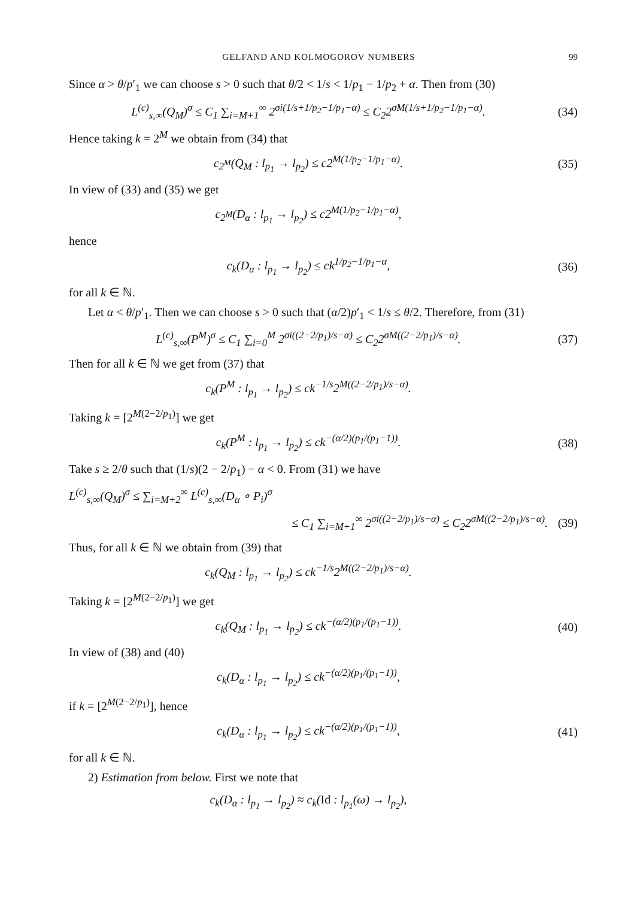GELFAND AND KOLMOGOROV NUMBERS 99
Since α > θ/p′<sub>1</sub> we can choose s > 0 such that θ/2 < 1/s < 1/p<sub>1</sub> − 1/p<sub>2</sub> + α. Then from (30)
L<sup>(c)</sup><sub>s,∞</sub>(Q<sub>M</sub>)<sup>σ</sup> ≤ C<sub>1</sub> ∑<sub>i=M+1</sub><sup>∞</sup> 2<sup>σi(1/s+1/p<sub>2</sub>−1/p<sub>1</sub>−α)</sup> ≤ C<sub>2</sub>2<sup>σM(1/s+1/p<sub>2</sub>−1/p<sub>1</sub>−α)</sup>.
(34)
Hence taking k = 2<sup>M</sup> we obtain from (34) that
c<sub>2<sup>M</sup></sub>(Q<sub>M</sub> : l<sub>p<sub>1</sub></sub> → l<sub>p<sub>2</sub></sub>) ≤ c2<sup>M(1/p<sub>2</sub>−1/p<sub>1</sub>−α)</sup>.
(35)
In view of (33) and (35) we get
c<sub>2<sup>M</sup></sub>(D<sub>α</sub> : l<sub>p<sub>1</sub></sub> → l<sub>p<sub>2</sub></sub>) ≤ c2<sup>M(1/p<sub>2</sub>−1/p<sub>1</sub>−α)</sup>,
hence
c<sub>k</sub>(D<sub>α</sub> : l<sub>p<sub>1</sub></sub> → l<sub>p<sub>2</sub></sub>) ≤ ck<sup>1/p<sub>2</sub>−1/p<sub>1</sub>−α</sup>,
(36)
for all k ∈ ℕ.
Let α < θ/p′<sub>1</sub>. Then we can choose s > 0 such that (α/2)p′<sub>1</sub> < 1/s ≤ θ/2. Therefore, from (31)
L<sup>(c)</sup><sub>s,∞</sub>(P<sup>M</sup>)<sup>σ</sup> ≤ C<sub>1</sub> ∑<sub>i=0</sub><sup>M</sup> 2<sup>σi((2−2/p<sub>1</sub>)/s−α)</sup> ≤ C<sub>2</sub>2<sup>σM((2−2/p<sub>1</sub>)/s−α)</sup>.
(37)
Then for all k ∈ ℕ we get from (37) that
c<sub>k</sub>(P<sup>M</sup> : l<sub>p<sub>1</sub></sub> → l<sub>p<sub>2</sub></sub>) ≤ ck<sup>−1/s</sup>2<sup>M((2−2/p<sub>1</sub>)/s−α)</sup>.
Taking k = [2<sup>M(2−2/p<sub>1</sub>)</sup>] we get
c<sub>k</sub>(P<sup>M</sup> : l<sub>p<sub>1</sub></sub> → l<sub>p<sub>2</sub></sub>) ≤ ck<sup>−(α/2)(p<sub>1</sub>/(p<sub>1</sub>−1))</sup>.
(38)
Take s ≥ 2/θ such that (1/s)(2 − 2/p<sub>1</sub>) − α < 0. From (31) we have
L<sup>(c)</sup><sub>s,∞</sub>(Q<sub>M</sub>)<sup>σ</sup> ≤ ∑<sub>i=M+2</sub><sup>∞</sup> L<sup>(c)</sup><sub>s,∞</sub>(D<sub>α</sub> ∘ P<sub>i</sub>)<sup>σ</sup>
≤ C<sub>1</sub> ∑<sub>i=M+1</sub><sup>∞</sup> 2<sup>σi((2−2/p<sub>1</sub>)/s−α)</sup> ≤ C<sub>2</sub>2<sup>σM((2−2/p<sub>1</sub>)/s−α)</sup>.
(39)
Thus, for all k ∈ ℕ we obtain from (39) that
c<sub>k</sub>(Q<sub>M</sub> : l<sub>p<sub>1</sub></sub> → l<sub>p<sub>2</sub></sub>) ≤ ck<sup>−1/s</sup>2<sup>M((2−2/p<sub>1</sub>)/s−α)</sup>.
Taking k = [2<sup>M(2−2/p<sub>1</sub>)</sup>] we get
c<sub>k</sub>(Q<sub>M</sub> : l<sub>p<sub>1</sub></sub> → l<sub>p<sub>2</sub></sub>) ≤ ck<sup>−(α/2)(p<sub>1</sub>/(p<sub>1</sub>−1))</sup>.
(40)
In view of (38) and (40)
c<sub>k</sub>(D<sub>α</sub> : l<sub>p<sub>1</sub></sub> → l<sub>p<sub>2</sub></sub>) ≤ ck<sup>−(α/2)(p<sub>1</sub>/(p<sub>1</sub>−1))</sup>,
if k = [2<sup>M(2−2/p<sub>1</sub>)</sup>], hence
c<sub>k</sub>(D<sub>α</sub> : l<sub>p<sub>1</sub></sub> → l<sub>p<sub>2</sub></sub>) ≤ ck<sup>−(α/2)(p<sub>1</sub>/(p<sub>1</sub>−1))</sup>,
(41)
for all k ∈ ℕ.
2) Estimation from below. First we note that
c<sub>k</sub>(D<sub>α</sub> : l<sub>p<sub>1</sub></sub> → l<sub>p<sub>2</sub></sub>) ≈ c<sub>k</sub>(Id : l<sub>p<sub>1</sub></sub>(ω) → l<sub>p<sub>2</sub></sub>),